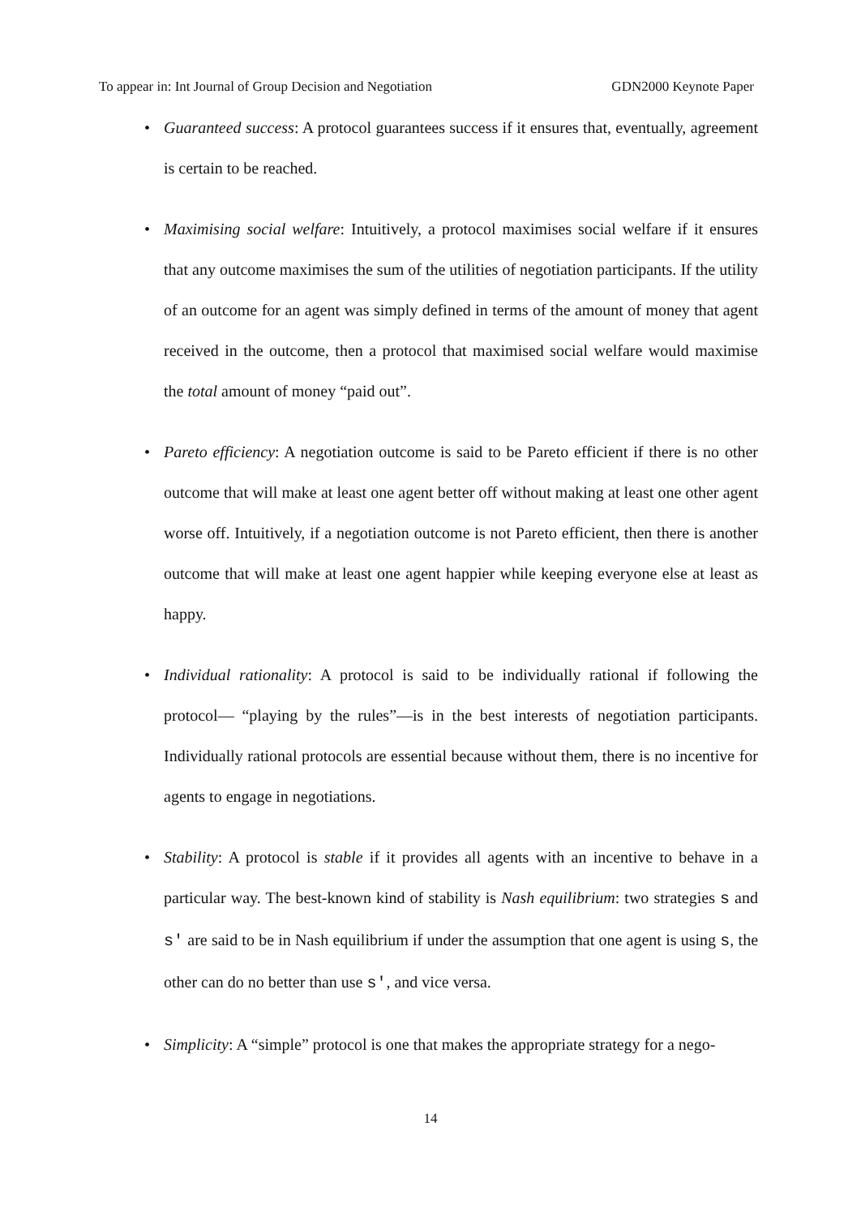To appear in: Int Journal of Group Decision and Negotiation GDN2000 Keynote Paper
• Guaranteed success: A protocol guarantees success if it ensures that, eventually, agreement is certain to be reached.
• Maximising social welfare: Intuitively, a protocol maximises social welfare if it ensures that any outcome maximises the sum of the utilities of negotiation participants. If the utility of an outcome for an agent was simply defined in terms of the amount of money that agent received in the outcome, then a protocol that maximised social welfare would maximise the total amount of money “paid out”.
• Pareto efficiency: A negotiation outcome is said to be Pareto efficient if there is no other outcome that will make at least one agent better off without making at least one other agent worse off. Intuitively, if a negotiation outcome is not Pareto efficient, then there is another outcome that will make at least one agent happier while keeping everyone else at least as happy.
• Individual rationality: A protocol is said to be individually rational if following the protocol— “playing by the rules”—is in the best interests of negotiation participants. Individually rational protocols are essential because without them, there is no incentive for agents to engage in negotiations.
• Stability: A protocol is stable if it provides all agents with an incentive to behave in a particular way. The best-known kind of stability is Nash equilibrium: two strategies s and s' are said to be in Nash equilibrium if under the assumption that one agent is using s, the other can do no better than use s', and vice versa.
• Simplicity: A “simple” protocol is one that makes the appropriate strategy for a nego-
14